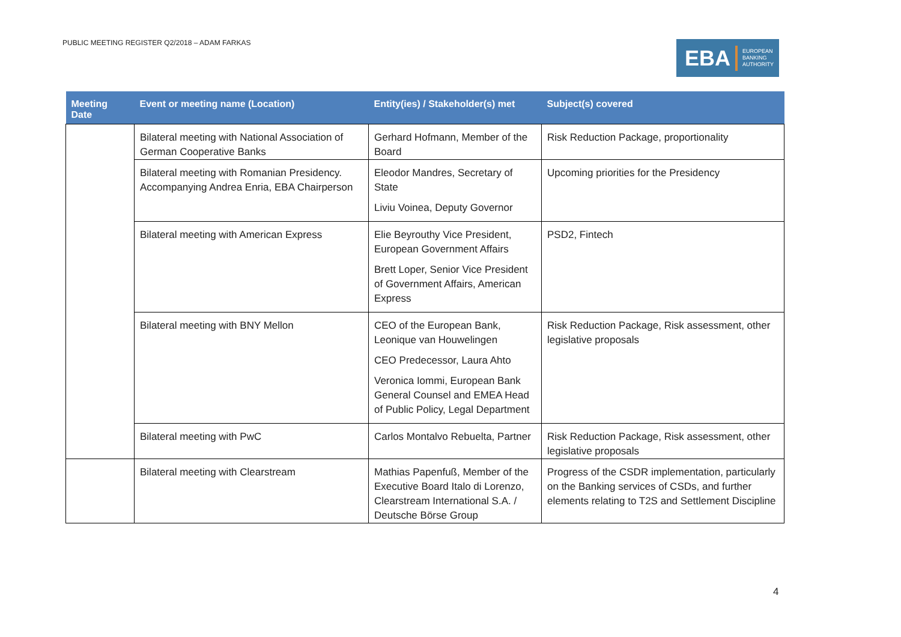PUBLIC MEETING REGISTER Q2/2018 – ADAM FARKAS
EBA EUROPEAN
BANKING
AUTHORITY
| Meeting Date | Event or meeting name (Location) | Entity(ies) / Stakeholder(s) met | Subject(s) covered |
| --- | --- | --- | --- |
| | Bilateral meeting with National Association of German Cooperative Banks | Gerhard Hofmann, Member of the Board | Risk Reduction Package, proportionality |
| | Bilateral meeting with Romanian Presidency. Accompanying Andrea Enria, EBA Chairperson | Eleodor Mandres, Secretary of State Liviu Voinea, Deputy Governor | Upcoming priorities for the Presidency |
| | Bilateral meeting with American Express | Elie Beyrouthy Vice President, European Government Affairs Brett Loper, Senior Vice President of Government Affairs, American Express | PSD2, Fintech |
| | Bilateral meeting with BNY Mellon | CEO of the European Bank, Leonique van Houwelingen CEO Predecessor, Laura Ahto Veronica Iommi, European Bank General Counsel and EMEA Head of Public Policy, Legal Department | Risk Reduction Package, Risk assessment, other legislative proposals |
| | Bilateral meeting with PwC | Carlos Montalvo Rebuelta, Partner | Risk Reduction Package, Risk assessment, other legislative proposals |
| | Bilateral meeting with Clearstream | Mathias Papenfuß, Member of the Executive Board Italo di Lorenzo, Clearstream International S.A. / Deutsche Börse Group | Progress of the CSDR implementation, particularly on the Banking services of CSDs, and further elements relating to T2S and Settlement Discipline |
4